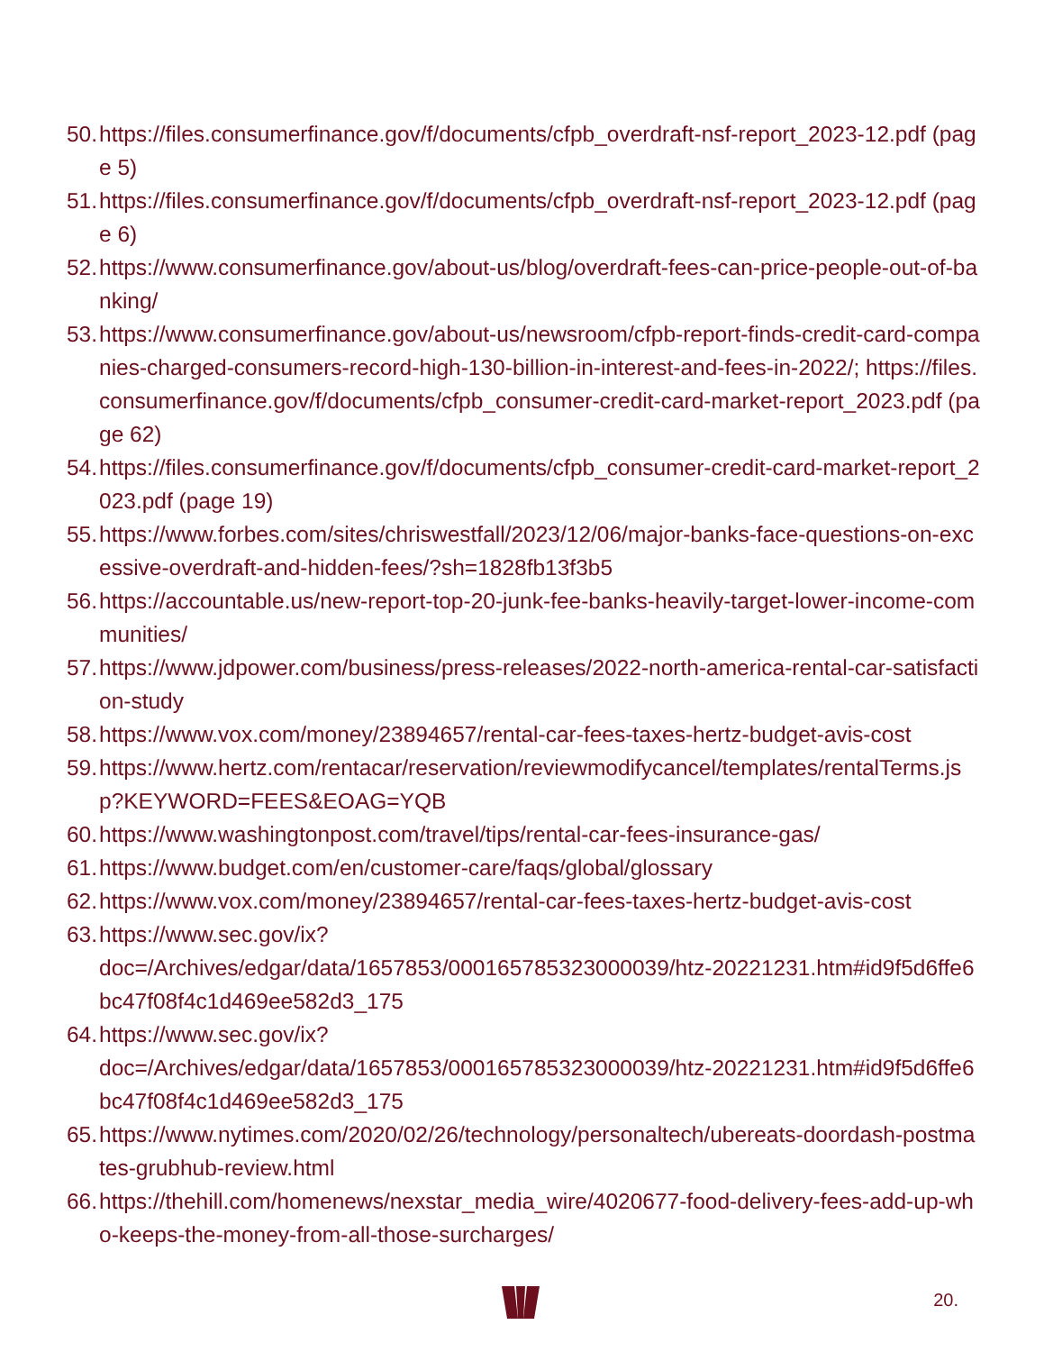50. https://files.consumerfinance.gov/f/documents/cfpb_overdraft-nsf-report_2023-12.pdf (page 5)
51. https://files.consumerfinance.gov/f/documents/cfpb_overdraft-nsf-report_2023-12.pdf (page 6)
52. https://www.consumerfinance.gov/about-us/blog/overdraft-fees-can-price-people-out-of-banking/
53. https://www.consumerfinance.gov/about-us/newsroom/cfpb-report-finds-credit-card-companies-charged-consumers-record-high-130-billion-in-interest-and-fees-in-2022/; https://files.consumerfinance.gov/f/documents/cfpb_consumer-credit-card-market-report_2023.pdf (page 62)
54. https://files.consumerfinance.gov/f/documents/cfpb_consumer-credit-card-market-report_2023.pdf (page 19)
55. https://www.forbes.com/sites/chriswestfall/2023/12/06/major-banks-face-questions-on-excessive-overdraft-and-hidden-fees/?sh=1828fb13f3b5
56. https://accountable.us/new-report-top-20-junk-fee-banks-heavily-target-lower-income-communities/
57. https://www.jdpower.com/business/press-releases/2022-north-america-rental-car-satisfaction-study
58. https://www.vox.com/money/23894657/rental-car-fees-taxes-hertz-budget-avis-cost
59. https://www.hertz.com/rentacar/reservation/reviewmodifycancel/templates/rentalTerms.jsp?KEYWORD=FEES&EOAG=YQB
60. https://www.washingtonpost.com/travel/tips/rental-car-fees-insurance-gas/
61. https://www.budget.com/en/customer-care/faqs/global/glossary
62. https://www.vox.com/money/23894657/rental-car-fees-taxes-hertz-budget-avis-cost
63. https://www.sec.gov/ix?
doc=/Archives/edgar/data/1657853/000165785323000039/htz-20221231.htm#id9f5d6ffe6bc47f08f4c1d469ee582d3_175
64. https://www.sec.gov/ix?
doc=/Archives/edgar/data/1657853/000165785323000039/htz-20221231.htm#id9f5d6ffe6bc47f08f4c1d469ee582d3_175
65. https://www.nytimes.com/2020/02/26/technology/personaltech/ubereats-doordash-postmates-grubhub-review.html
66. https://thehill.com/homenews/nexstar_media_wire/4020677-food-delivery-fees-add-up-who-keeps-the-money-from-all-those-surcharges/
20.